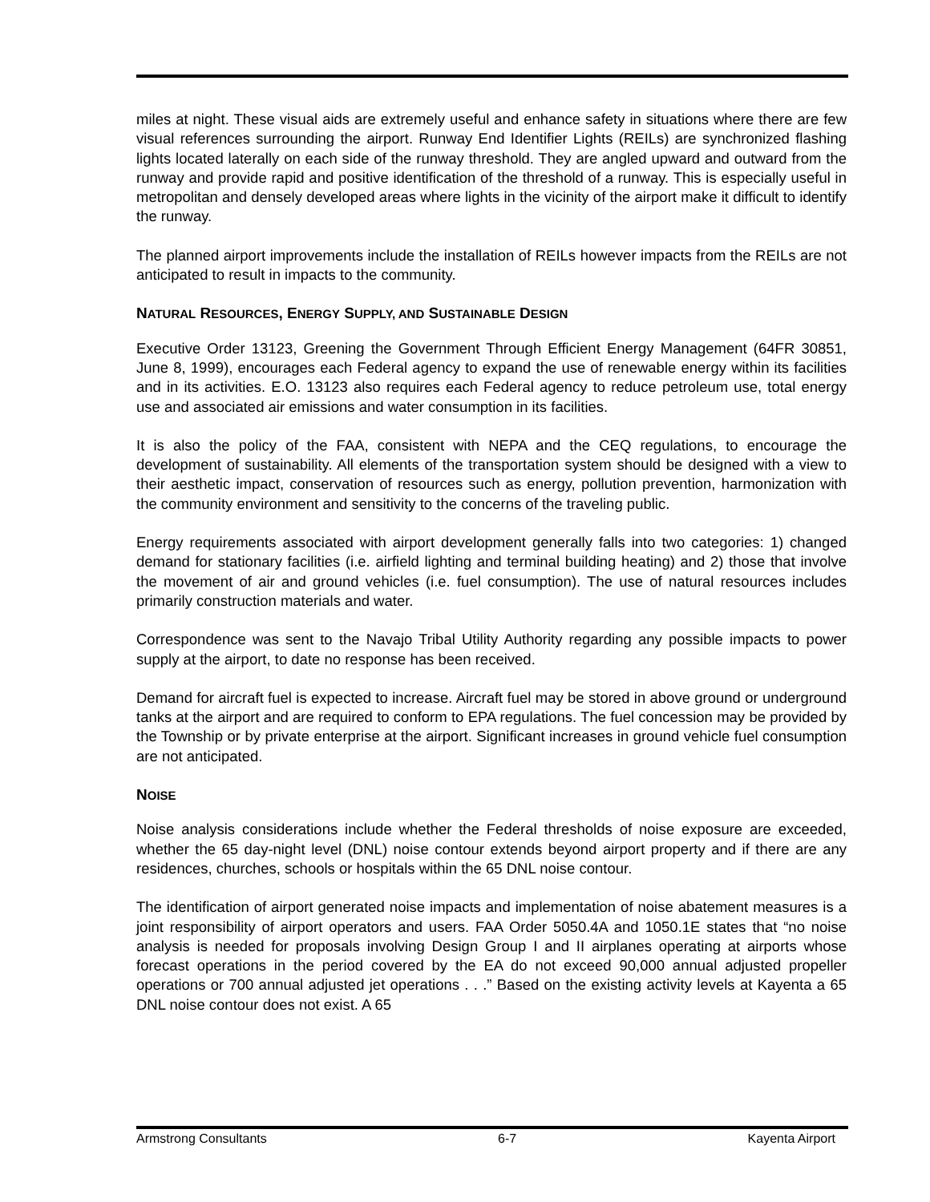miles at night. These visual aids are extremely useful and enhance safety in situations where there are few visual references surrounding the airport. Runway End Identifier Lights (REILs) are synchronized flashing lights located laterally on each side of the runway threshold. They are angled upward and outward from the runway and provide rapid and positive identification of the threshold of a runway. This is especially useful in metropolitan and densely developed areas where lights in the vicinity of the airport make it difficult to identify the runway.
The planned airport improvements include the installation of REILs however impacts from the REILs are not anticipated to result in impacts to the community.
NATURAL RESOURCES, ENERGY SUPPLY, AND SUSTAINABLE DESIGN
Executive Order 13123, Greening the Government Through Efficient Energy Management (64FR 30851, June 8, 1999), encourages each Federal agency to expand the use of renewable energy within its facilities and in its activities. E.O. 13123 also requires each Federal agency to reduce petroleum use, total energy use and associated air emissions and water consumption in its facilities.
It is also the policy of the FAA, consistent with NEPA and the CEQ regulations, to encourage the development of sustainability. All elements of the transportation system should be designed with a view to their aesthetic impact, conservation of resources such as energy, pollution prevention, harmonization with the community environment and sensitivity to the concerns of the traveling public.
Energy requirements associated with airport development generally falls into two categories: 1) changed demand for stationary facilities (i.e. airfield lighting and terminal building heating) and 2) those that involve the movement of air and ground vehicles (i.e. fuel consumption). The use of natural resources includes primarily construction materials and water.
Correspondence was sent to the Navajo Tribal Utility Authority regarding any possible impacts to power supply at the airport, to date no response has been received.
Demand for aircraft fuel is expected to increase. Aircraft fuel may be stored in above ground or underground tanks at the airport and are required to conform to EPA regulations. The fuel concession may be provided by the Township or by private enterprise at the airport. Significant increases in ground vehicle fuel consumption are not anticipated.
NOISE
Noise analysis considerations include whether the Federal thresholds of noise exposure are exceeded, whether the 65 day-night level (DNL) noise contour extends beyond airport property and if there are any residences, churches, schools or hospitals within the 65 DNL noise contour.
The identification of airport generated noise impacts and implementation of noise abatement measures is a joint responsibility of airport operators and users. FAA Order 5050.4A and 1050.1E states that “no noise analysis is needed for proposals involving Design Group I and II airplanes operating at airports whose forecast operations in the period covered by the EA do not exceed 90,000 annual adjusted propeller operations or 700 annual adjusted jet operations . . .” Based on the existing activity levels at Kayenta a 65 DNL noise contour does not exist. A 65
Armstrong Consultants 6-7 Kayenta Airport